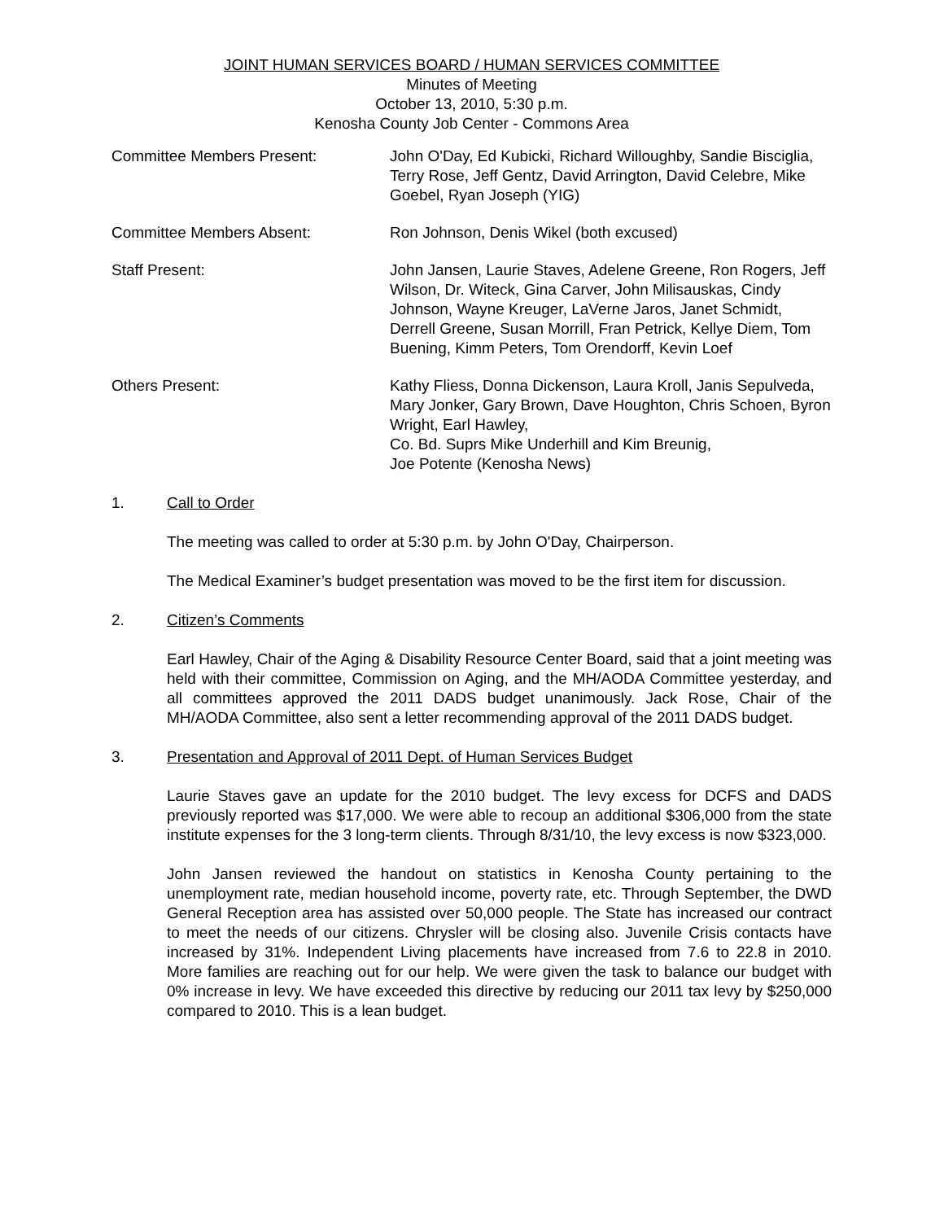JOINT HUMAN SERVICES BOARD / HUMAN SERVICES COMMITTEE
Minutes of Meeting
October 13, 2010, 5:30 p.m.
Kenosha County Job Center - Commons Area
Committee Members Present: John O'Day, Ed Kubicki, Richard Willoughby, Sandie Bisciglia, Terry Rose, Jeff Gentz, David Arrington, David Celebre, Mike Goebel, Ryan Joseph (YIG)
Committee Members Absent: Ron Johnson, Denis Wikel (both excused)
Staff Present: John Jansen, Laurie Staves, Adelene Greene, Ron Rogers, Jeff Wilson, Dr. Witeck, Gina Carver, John Milisauskas, Cindy Johnson, Wayne Kreuger, LaVerne Jaros, Janet Schmidt, Derrell Greene, Susan Morrill, Fran Petrick, Kellye Diem, Tom Buening, Kimm Peters, Tom Orendorff, Kevin Loef
Others Present: Kathy Fliess, Donna Dickenson, Laura Kroll, Janis Sepulveda, Mary Jonker, Gary Brown, Dave Houghton, Chris Schoen, Byron Wright, Earl Hawley,
Co. Bd. Suprs Mike Underhill and Kim Breunig,
Joe Potente (Kenosha News)
1. Call to Order
The meeting was called to order at 5:30 p.m. by John O'Day, Chairperson.
The Medical Examiner’s budget presentation was moved to be the first item for discussion.
2. Citizen’s Comments
Earl Hawley, Chair of the Aging & Disability Resource Center Board, said that a joint meeting was held with their committee, Commission on Aging, and the MH/AODA Committee yesterday, and all committees approved the 2011 DADS budget unanimously. Jack Rose, Chair of the MH/AODA Committee, also sent a letter recommending approval of the 2011 DADS budget.
3. Presentation and Approval of 2011 Dept. of Human Services Budget
Laurie Staves gave an update for the 2010 budget. The levy excess for DCFS and DADS previously reported was $17,000. We were able to recoup an additional $306,000 from the state institute expenses for the 3 long-term clients. Through 8/31/10, the levy excess is now $323,000.
John Jansen reviewed the handout on statistics in Kenosha County pertaining to the unemployment rate, median household income, poverty rate, etc. Through September, the DWD General Reception area has assisted over 50,000 people. The State has increased our contract to meet the needs of our citizens. Chrysler will be closing also. Juvenile Crisis contacts have increased by 31%. Independent Living placements have increased from 7.6 to 22.8 in 2010. More families are reaching out for our help. We were given the task to balance our budget with 0% increase in levy. We have exceeded this directive by reducing our 2011 tax levy by $250,000 compared to 2010. This is a lean budget.